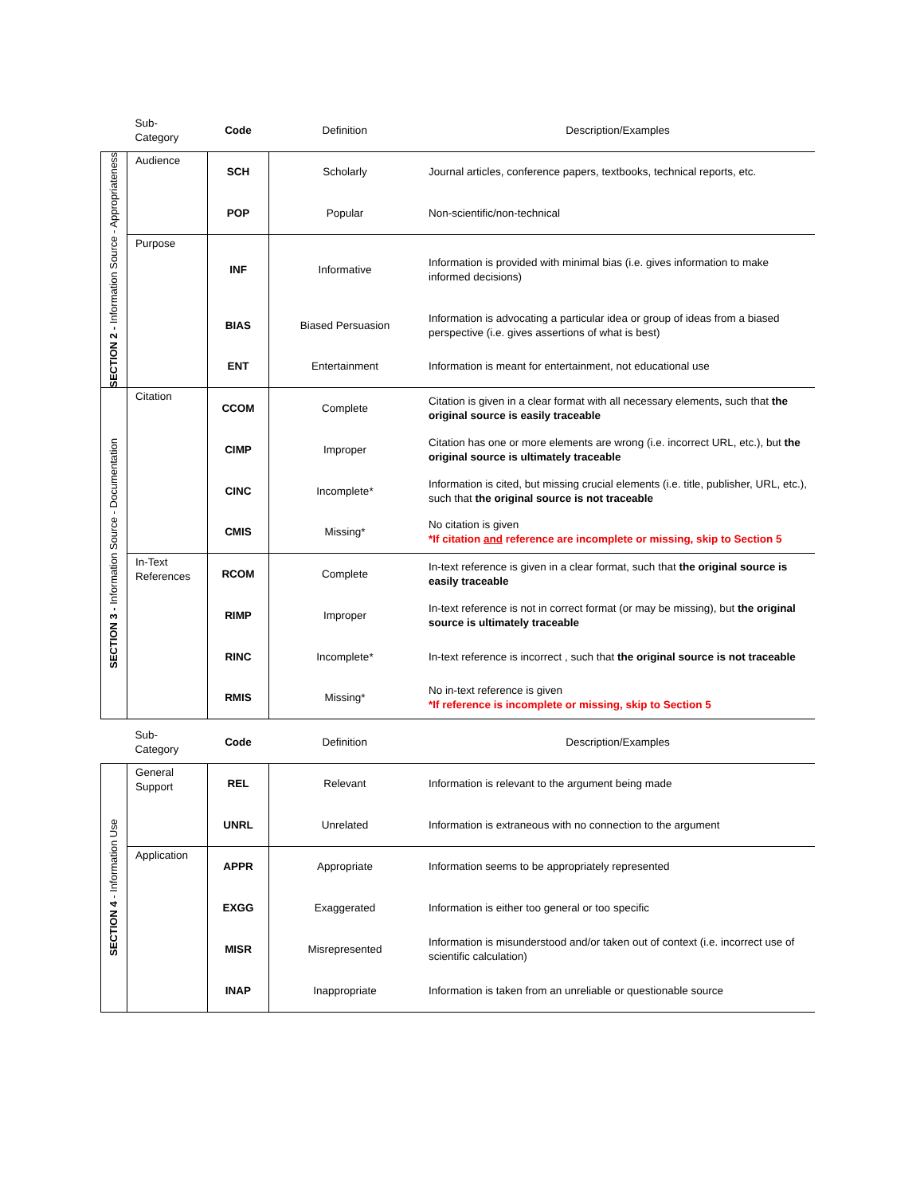| | Sub- Category | Code | Definition | Description/Examples |
| --- | --- | --- | --- | --- |
| SECTION 2 - Information Source - Appropriateness | Audience | SCH | Scholarly | Journal articles, conference papers, textbooks, technical reports, etc. |
| | | POP | Popular | Non-scientific/non-technical |
| | Purpose | INF | Informative | Information is provided with minimal bias (i.e. gives information to make informed decisions) |
| | | BIAS | Biased Persuasion | Information is advocating a particular idea or group of ideas from a biased perspective (i.e. gives assertions of what is best) |
| | | ENT | Entertainment | Information is meant for entertainment, not educational use |
| SECTION 3 - Information Source - Documentation | Citation | CCOM | Complete | Citation is given in a clear format with all necessary elements, such that the original source is easily traceable |
| | | CIMP | Improper | Citation has one or more elements are wrong (i.e. incorrect URL, etc.), but the original source is ultimately traceable |
| | | CINC | Incomplete* | Information is cited, but missing crucial elements (i.e. title, publisher, URL, etc.), such that the original source is not traceable |
| | | CMIS | Missing* | No citation is given *If citation and reference are incomplete or missing, skip to Section 5 |
| | In-Text References | RCOM | Complete | In-text reference is given in a clear format, such that the original source is easily traceable |
| | | RIMP | Improper | In-text reference is not in correct format (or may be missing), but the original source is ultimately traceable |
| | | RINC | Incomplete* | In-text reference is incorrect , such that the original source is not traceable |
| | | RMIS | Missing* | No in-text reference is given *If reference is incomplete or missing, skip to Section 5 |
| | Sub- Category | Code | Definition | Description/Examples |
| --- | --- | --- | --- | --- |
| SECTION 4 - Information Use | General Support | REL | Relevant | Information is relevant to the argument being made |
| | | UNRL | Unrelated | Information is extraneous with no connection to the argument |
| | Application | APPR | Appropriate | Information seems to be appropriately represented |
| | | EXGG | Exaggerated | Information is either too general or too specific |
| | | MISR | Misrepresented | Information is misunderstood and/or taken out of context (i.e. incorrect use of scientific calculation) |
| | | INAP | Inappropriate | Information is taken from an unreliable or questionable source |